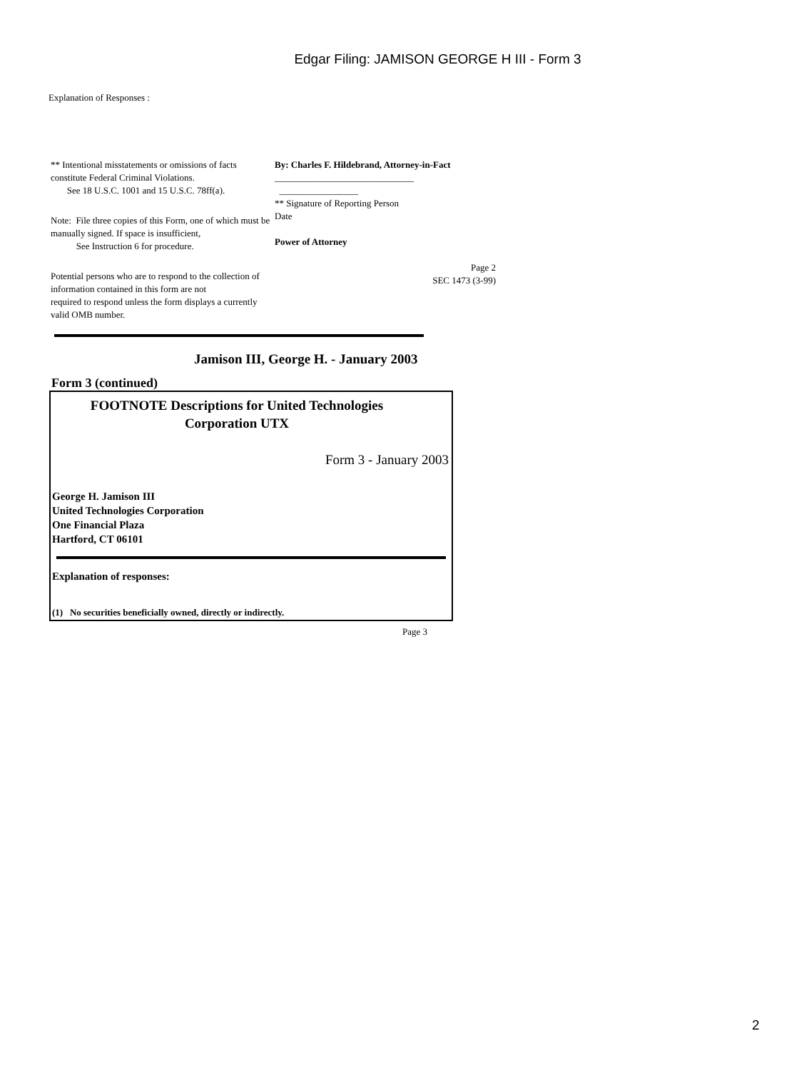Edgar Filing: JAMISON GEORGE H III - Form 3
Explanation of Responses :
** Intentional misstatements or omissions of facts constitute Federal Criminal Violations.
See 18 U.S.C. 1001 and 15 U.S.C. 78ff(a).
Note: File three copies of this Form, one of which must be manually signed. If space is insufficient,
See Instruction 6 for procedure.
Potential persons who are to respond to the collection of information contained in this form are not
required to respond unless the form displays a currently valid OMB number.
By: Charles F. Hildebrand, Attorney-in-Fact
______________________________
_________________
** Signature of Reporting Person
Date
Power of Attorney
Page 2
SEC 1473 (3-99)
Jamison III, George H. - January 2003
Form 3 (continued)
FOOTNOTE Descriptions for United Technologies
Corporation UTX
Form 3 - January 2003
George H. Jamison III
United Technologies Corporation
One Financial Plaza
Hartford, CT 06101
Explanation of responses:
(1) No securities beneficially owned, directly or indirectly.
Page 3
2